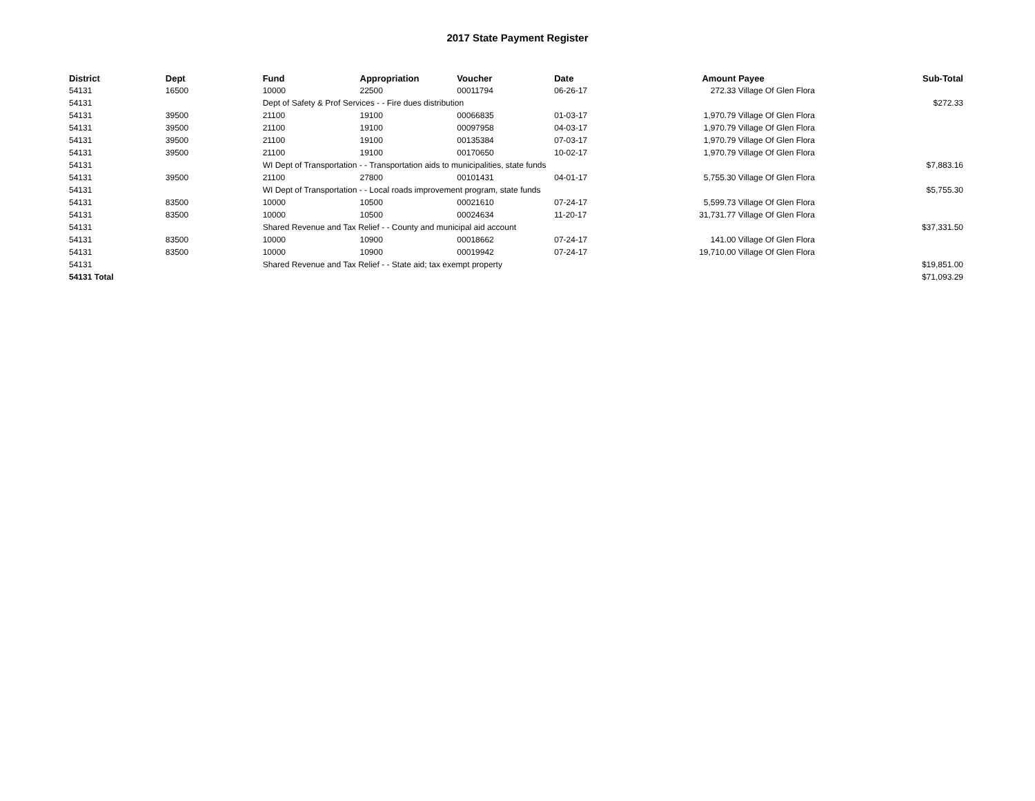2017 State Payment Register
| District | Dept | Fund | Appropriation | Voucher | Date | Amount | Payee | Sub-Total |
| --- | --- | --- | --- | --- | --- | --- | --- | --- |
| 54131 | 16500 | 10000 | 22500 | 00011794 | 06-26-17 | 272.33 | Village Of Glen Flora | |
| 54131 | | Dept of Safety & Prof Services - - Fire dues distribution | | | | | | $272.33 |
| 54131 | 39500 | 21100 | 19100 | 00066835 | 01-03-17 | 1,970.79 | Village Of Glen Flora | |
| 54131 | 39500 | 21100 | 19100 | 00097958 | 04-03-17 | 1,970.79 | Village Of Glen Flora | |
| 54131 | 39500 | 21100 | 19100 | 00135384 | 07-03-17 | 1,970.79 | Village Of Glen Flora | |
| 54131 | 39500 | 21100 | 19100 | 00170650 | 10-02-17 | 1,970.79 | Village Of Glen Flora | |
| 54131 | | WI Dept of Transportation - - Transportation aids to municipalities, state funds | | | | | | $7,883.16 |
| 54131 | 39500 | 21100 | 27800 | 00101431 | 04-01-17 | 5,755.30 | Village Of Glen Flora | |
| 54131 | | WI Dept of Transportation - - Local roads improvement program, state funds | | | | | | $5,755.30 |
| 54131 | 83500 | 10000 | 10500 | 00021610 | 07-24-17 | 5,599.73 | Village Of Glen Flora | |
| 54131 | 83500 | 10000 | 10500 | 00024634 | 11-20-17 | 31,731.77 | Village Of Glen Flora | |
| 54131 | | Shared Revenue and Tax Relief - - County and municipal aid account | | | | | | $37,331.50 |
| 54131 | 83500 | 10000 | 10900 | 00018662 | 07-24-17 | 141.00 | Village Of Glen Flora | |
| 54131 | 83500 | 10000 | 10900 | 00019942 | 07-24-17 | 19,710.00 | Village Of Glen Flora | |
| 54131 | | Shared Revenue and Tax Relief - - State aid; tax exempt property | | | | | | $19,851.00 |
| 54131 Total | | | | | | | | $71,093.29 |